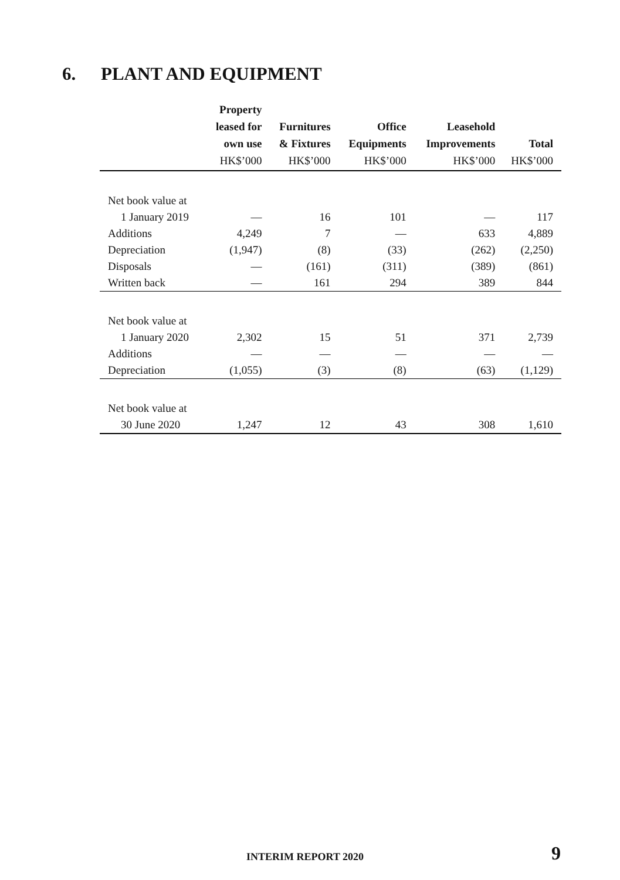6. PLANT AND EQUIPMENT
| | Property leased for own use HK$’000 | Furnitures & Fixtures HK$’000 | Office Equipments HK$’000 | Leasehold Improvements HK$’000 | Total HK$’000 |
| --- | --- | --- | --- | --- | --- |
| Net book value at | | | | | |
| 1 January 2019 | — | 16 | 101 | — | 117 |
| Additions | 4,249 | 7 | — | 633 | 4,889 |
| Depreciation | (1,947) | (8) | (33) | (262) | (2,250) |
| Disposals | — | (161) | (311) | (389) | (861) |
| Written back | — | 161 | 294 | 389 | 844 |
| Net book value at | | | | | |
| 1 January 2020 | 2,302 | 15 | 51 | 371 | 2,739 |
| Additions | — | — | — | — | — |
| Depreciation | (1,055) | (3) | (8) | (63) | (1,129) |
| Net book value at | | | | | |
| 30 June 2020 | 1,247 | 12 | 43 | 308 | 1,610 |
INTERIM REPORT 2020 9